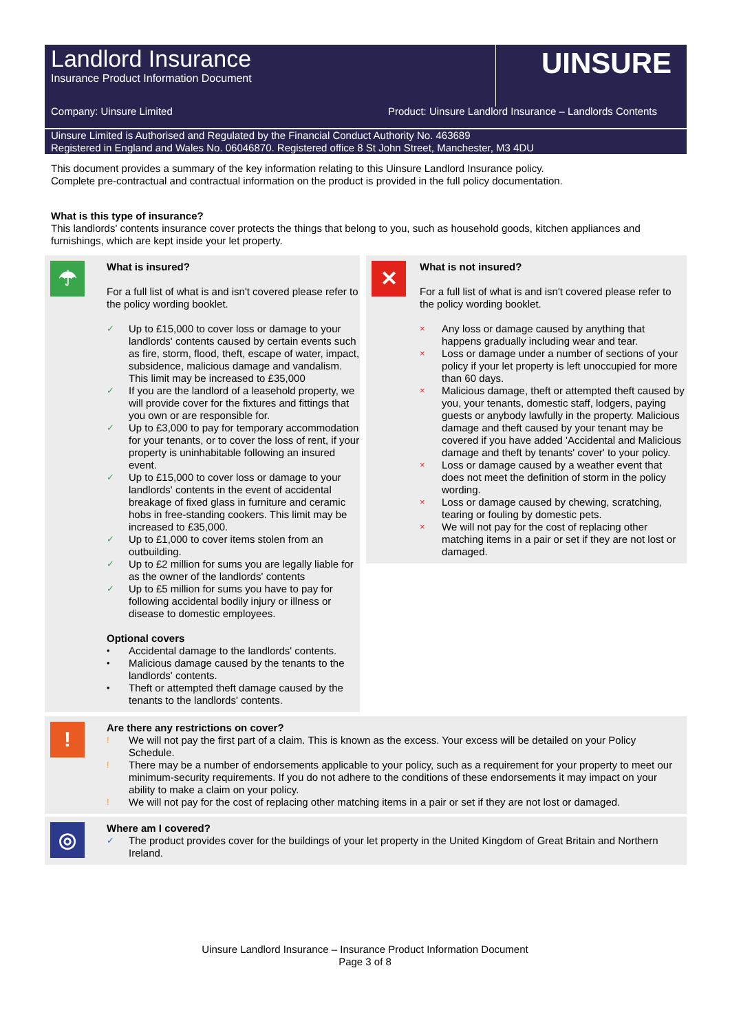Landlord Insurance
Insurance Product Information Document
UINSURE
Company: Uinsure Limited Product: Uinsure Landlord Insurance – Landlords Contents
Uinsure Limited is Authorised and Regulated by the Financial Conduct Authority No. 463689
Registered in England and Wales No. 06046870. Registered office 8 St John Street, Manchester, M3 4DU
This document provides a summary of the key information relating to this Uinsure Landlord Insurance policy.
Complete pre-contractual and contractual information on the product is provided in the full policy documentation.
What is this type of insurance?
This landlords' contents insurance cover protects the things that belong to you, such as household goods, kitchen appliances and furnishings, which are kept inside your let property.
☂
What is insured?
For a full list of what is and isn't covered please refer to the policy wording booklet.
✓ Up to £15,000 to cover loss or damage to your landlords' contents caused by certain events such as fire, storm, flood, theft, escape of water, impact, subsidence, malicious damage and vandalism. This limit may be increased to £35,000
✓ If you are the landlord of a leasehold property, we will provide cover for the fixtures and fittings that you own or are responsible for.
✓ Up to £3,000 to pay for temporary accommodation for your tenants, or to cover the loss of rent, if your property is uninhabitable following an insured event.
✓ Up to £15,000 to cover loss or damage to your landlords' contents in the event of accidental breakage of fixed glass in furniture and ceramic hobs in free-standing cookers. This limit may be increased to £35,000.
✓ Up to £1,000 to cover items stolen from an outbuilding.
✓ Up to £2 million for sums you are legally liable for as the owner of the landlords' contents
✓ Up to £5 million for sums you have to pay for following accidental bodily injury or illness or disease to domestic employees.
Optional covers
• Accidental damage to the landlords' contents.
• Malicious damage caused by the tenants to the landlords' contents.
• Theft or attempted theft damage caused by the tenants to the landlords' contents.
✕
What is not insured?
For a full list of what is and isn't covered please refer to the policy wording booklet.
× Any loss or damage caused by anything that happens gradually including wear and tear.
× Loss or damage under a number of sections of your policy if your let property is left unoccupied for more than 60 days.
× Malicious damage, theft or attempted theft caused by you, your tenants, domestic staff, lodgers, paying guests or anybody lawfully in the property. Malicious damage and theft caused by your tenant may be covered if you have added 'Accidental and Malicious damage and theft by tenants' cover' to your policy.
× Loss or damage caused by a weather event that does not meet the definition of storm in the policy wording.
× Loss or damage caused by chewing, scratching, tearing or fouling by domestic pets.
× We will not pay for the cost of replacing other matching items in a pair or set if they are not lost or damaged.
!
Are there any restrictions on cover?
! We will not pay the first part of a claim. This is known as the excess. Your excess will be detailed on your Policy Schedule.
! There may be a number of endorsements applicable to your policy, such as a requirement for your property to meet our minimum-security requirements. If you do not adhere to the conditions of these endorsements it may impact on your ability to make a claim on your policy.
! We will not pay for the cost of replacing other matching items in a pair or set if they are not lost or damaged.
◎
Where am I covered?
✓ The product provides cover for the buildings of your let property in the United Kingdom of Great Britain and Northern Ireland.
Uinsure Landlord Insurance – Insurance Product Information Document
Page 3 of 8